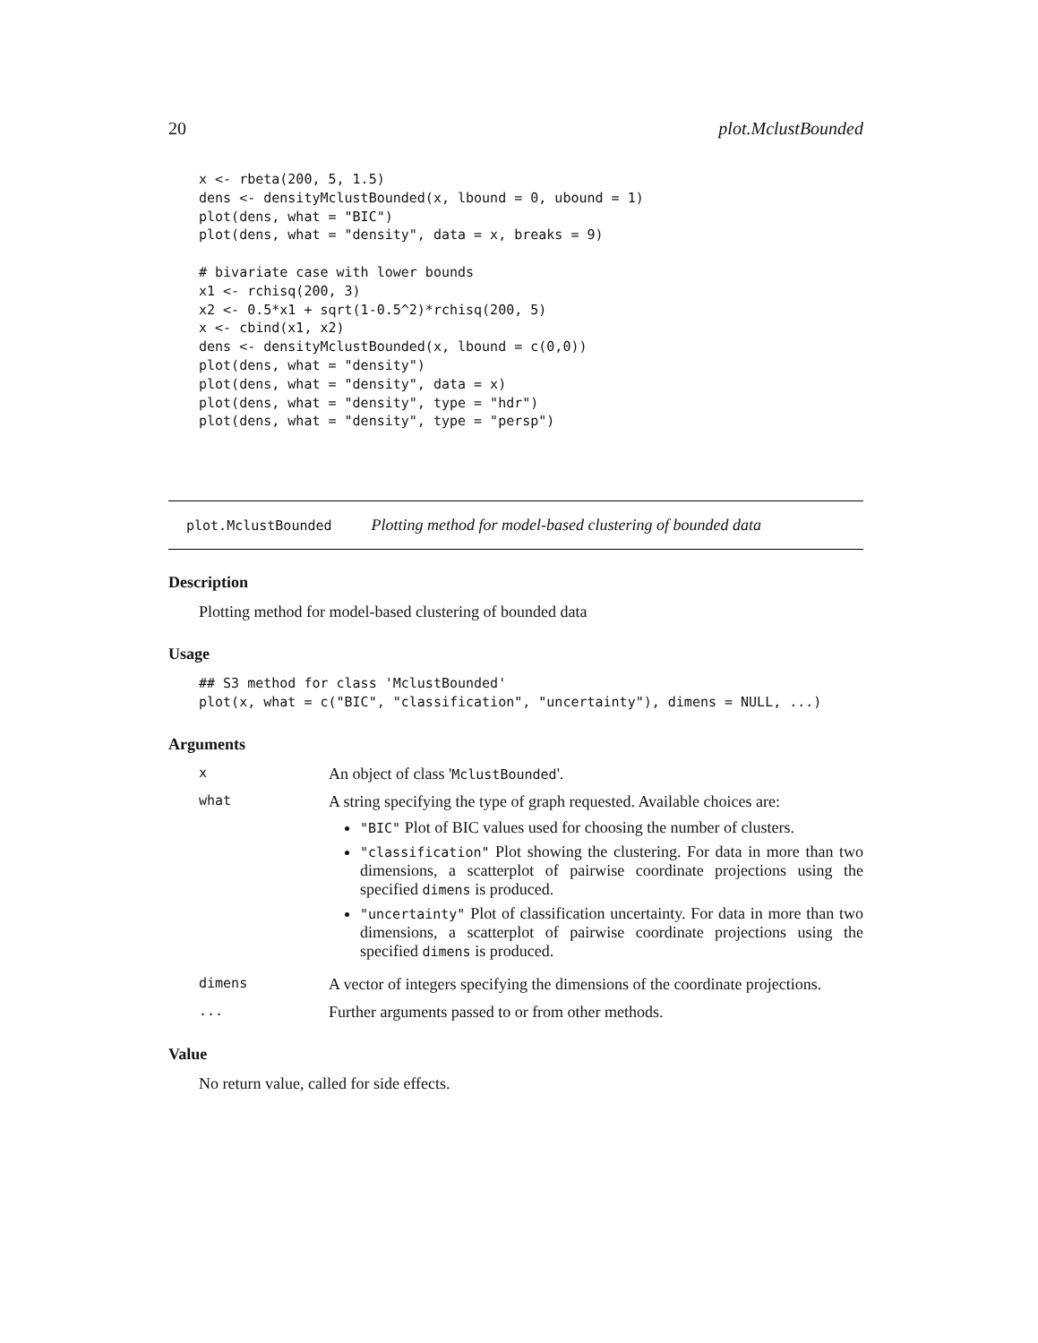20 plot.MclustBounded
x <- rbeta(200, 5, 1.5)
dens <- densityMclustBounded(x, lbound = 0, ubound = 1)
plot(dens, what = "BIC")
plot(dens, what = "density", data = x, breaks = 9)

# bivariate case with lower bounds
x1 <- rchisq(200, 3)
x2 <- 0.5*x1 + sqrt(1-0.5^2)*rchisq(200, 5)
x <- cbind(x1, x2)
dens <- densityMclustBounded(x, lbound = c(0,0))
plot(dens, what = "density")
plot(dens, what = "density", data = x)
plot(dens, what = "density", type = "hdr")
plot(dens, what = "density", type = "persp")
plot.MclustBounded Plotting method for model-based clustering of bounded data
Description
Plotting method for model-based clustering of bounded data
Usage
## S3 method for class 'MclustBounded'
plot(x, what = c("BIC", "classification", "uncertainty"), dimens = NULL, ...)
Arguments
x
An object of class 'MclustBounded'.
what
A string specifying the type of graph requested. Available choices are:
"BIC" Plot of BIC values used for choosing the number of clusters.
"classification" Plot showing the clustering. For data in more than two dimensions, a scatterplot of pairwise coordinate projections using the specified dimens is produced.
"uncertainty" Plot of classification uncertainty. For data in more than two dimensions, a scatterplot of pairwise coordinate projections using the specified dimens is produced.
dimens
A vector of integers specifying the dimensions of the coordinate projections.
...
Further arguments passed to or from other methods.
Value
No return value, called for side effects.